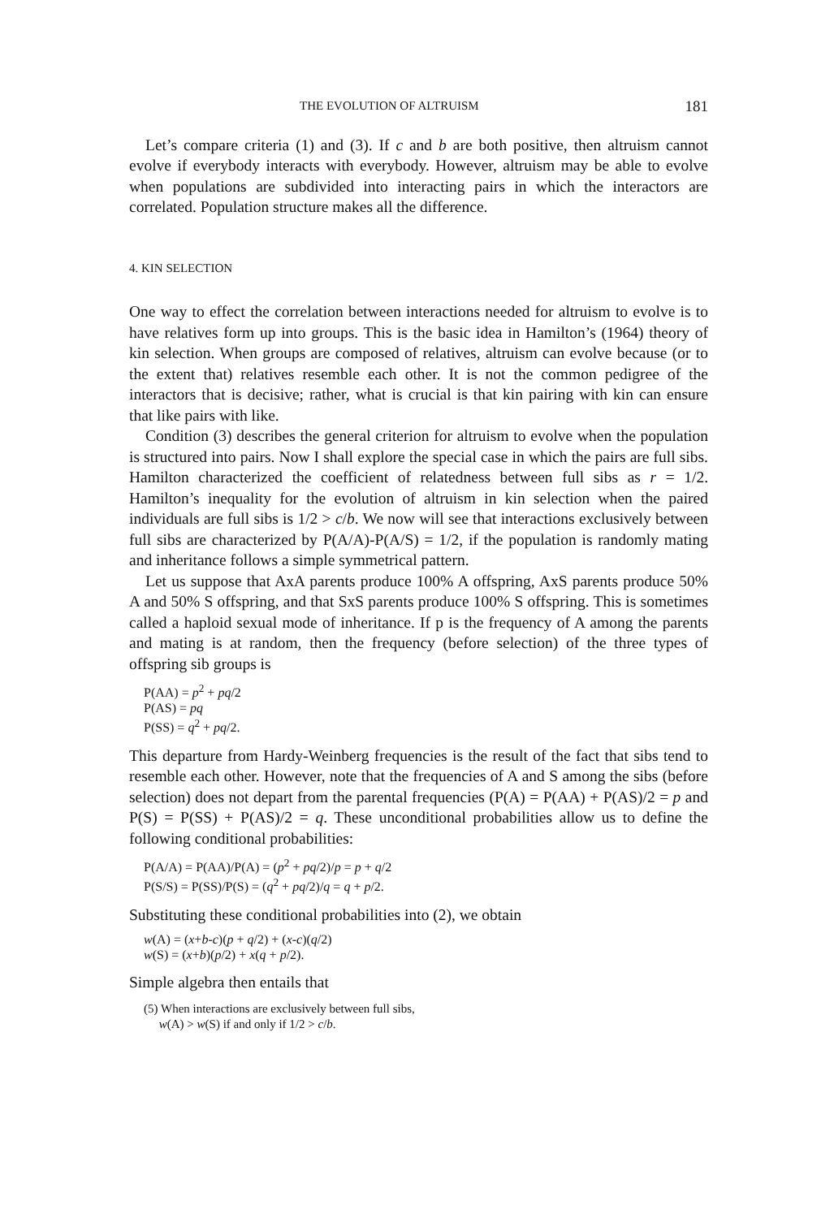THE EVOLUTION OF ALTRUISM 181
Let’s compare criteria (1) and (3). If c and b are both positive, then altruism cannot evolve if everybody interacts with everybody. However, altruism may be able to evolve when populations are subdivided into interacting pairs in which the interactors are correlated. Population structure makes all the difference.
4. KIN SELECTION
One way to effect the correlation between interactions needed for altruism to evolve is to have relatives form up into groups. This is the basic idea in Hamilton’s (1964) theory of kin selection. When groups are composed of relatives, altruism can evolve because (or to the extent that) relatives resemble each other. It is not the common pedigree of the interactors that is decisive; rather, what is crucial is that kin pairing with kin can ensure that like pairs with like.
Condition (3) describes the general criterion for altruism to evolve when the population is structured into pairs. Now I shall explore the special case in which the pairs are full sibs. Hamilton characterized the coefficient of relatedness between full sibs as r = 1/2. Hamilton’s inequality for the evolution of altruism in kin selection when the paired individuals are full sibs is 1/2 > c/b. We now will see that interactions exclusively between full sibs are characterized by P(A/A)-P(A/S) = 1/2, if the population is randomly mating and inheritance follows a simple symmetrical pattern.
Let us suppose that AxA parents produce 100% A offspring, AxS parents produce 50% A and 50% S offspring, and that SxS parents produce 100% S offspring. This is sometimes called a haploid sexual mode of inheritance. If p is the frequency of A among the parents and mating is at random, then the frequency (before selection) of the three types of offspring sib groups is
P(AA) = p<sup>2</sup> + pq/2
P(AS) = pq
P(SS) = q<sup>2</sup> + pq/2.
This departure from Hardy-Weinberg frequencies is the result of the fact that sibs tend to resemble each other. However, note that the frequencies of A and S among the sibs (before selection) does not depart from the parental frequencies (P(A) = P(AA) + P(AS)/2 = p and P(S) = P(SS) + P(AS)/2 = q. These unconditional probabilities allow us to define the following conditional probabilities:
P(A/A) = P(AA)/P(A) = (p<sup>2</sup> + pq/2)/p = p + q/2
P(S/S) = P(SS)/P(S) = (q<sup>2</sup> + pq/2)/q = q + p/2.
Substituting these conditional probabilities into (2), we obtain
w(A) = (x+b-c)(p + q/2) + (x-c)(q/2)
w(S) = (x+b)(p/2) + x(q + p/2).
Simple algebra then entails that
(5) When interactions are exclusively between full sibs,
w(A) > w(S) if and only if 1/2 > c/b.